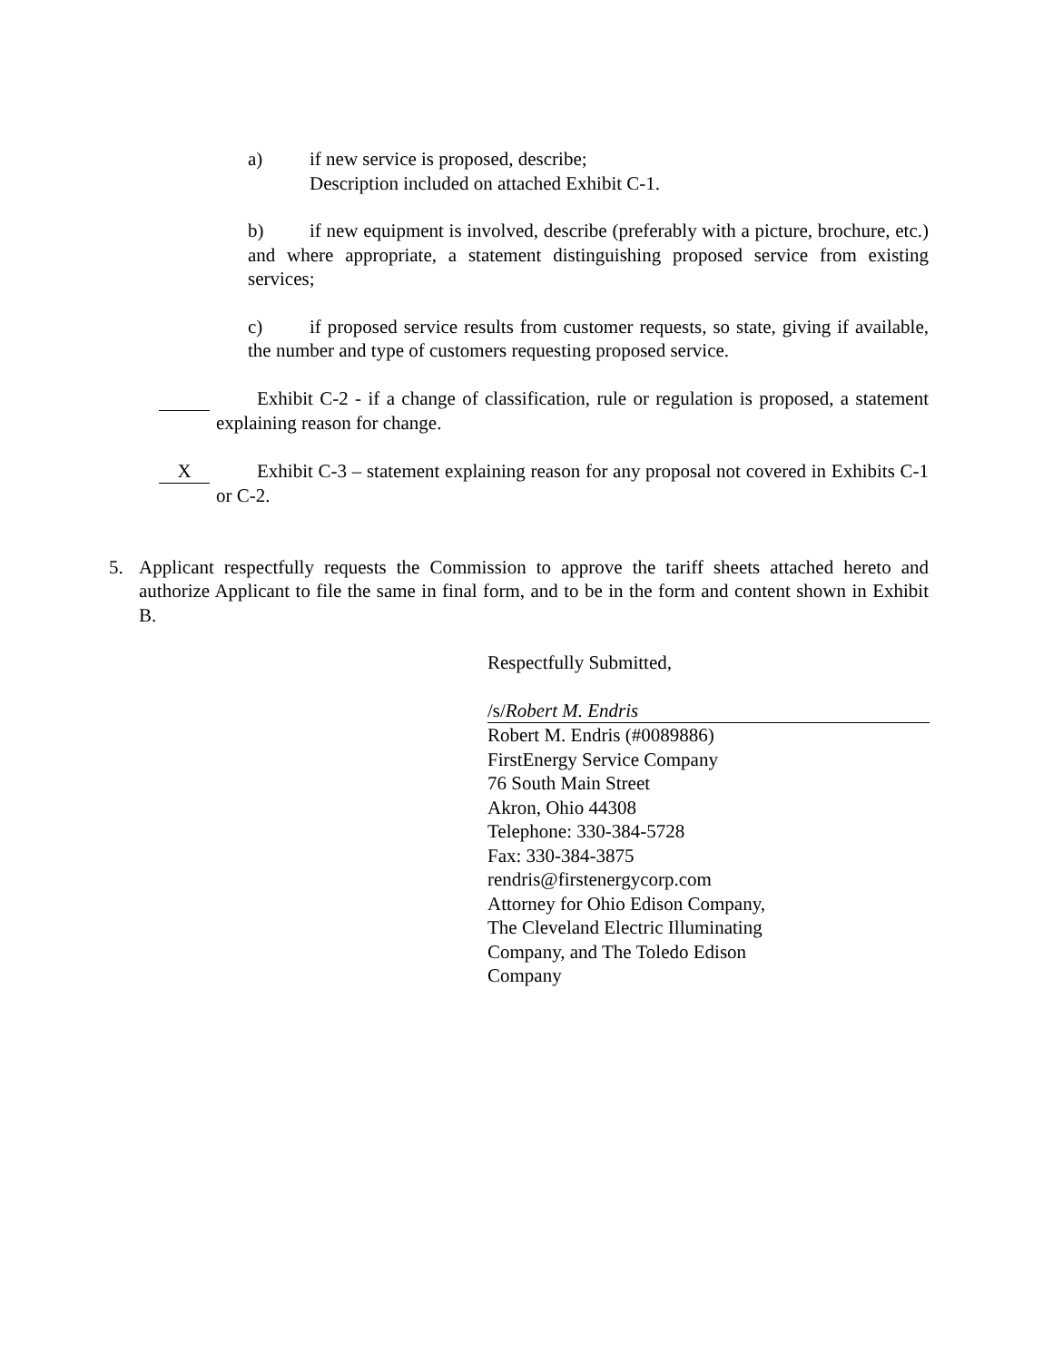a) if new service is proposed, describe;
Description included on attached Exhibit C-1.
b) if new equipment is involved, describe (preferably with a picture, brochure, etc.) and where appropriate, a statement distinguishing proposed service from existing services;
c) if proposed service results from customer requests, so state, giving if available, the number and type of customers requesting proposed service.
Exhibit C-2 - if a change of classification, rule or regulation is proposed, a statement explaining reason for change.
X Exhibit C-3 – statement explaining reason for any proposal not covered in Exhibits C-1 or C-2.
5. Applicant respectfully requests the Commission to approve the tariff sheets attached hereto and authorize Applicant to file the same in final form, and to be in the form and content shown in Exhibit B.
Respectfully Submitted,
/s/Robert M. Endris
Robert M. Endris (#0089886)
FirstEnergy Service Company
76 South Main Street
Akron, Ohio 44308
Telephone: 330-384-5728
Fax: 330-384-3875
rendris@firstenergycorp.com
Attorney for Ohio Edison Company,
The Cleveland Electric Illuminating
Company, and The Toledo Edison
Company